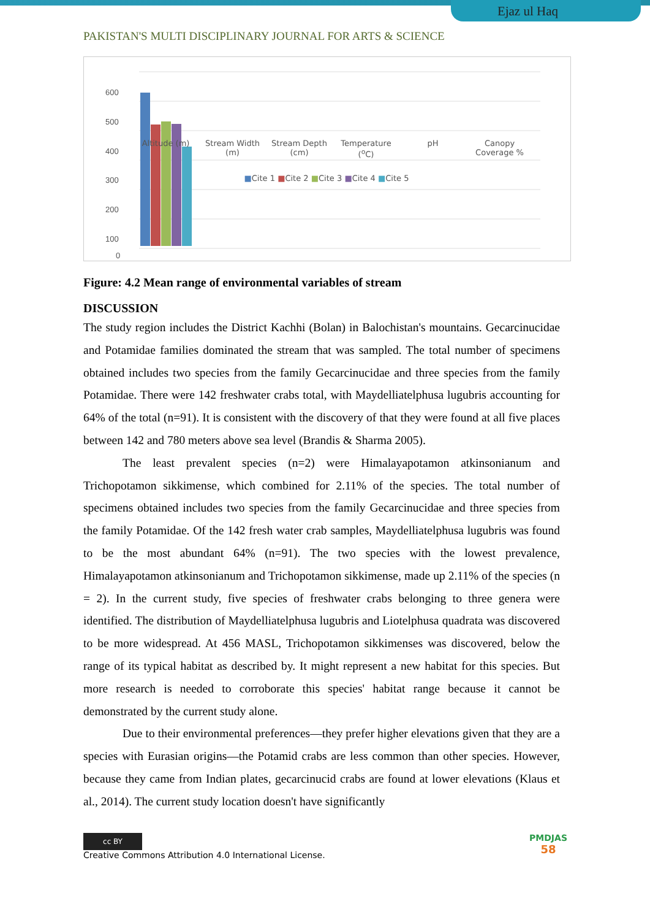Ejaz ul Haq
PAKISTAN'S MULTI DISCIPLINARY JOURNAL FOR ARTS & SCIENCE
600
500
400
300
200
100
0
Altitude (m) Stream Width (m) Stream Depth (cm) Temperature (<sup>o</sup>C) pH Canopy Coverage %
■Cite 1 ■Cite 2 ■Cite 3 ■Cite 4 ■Cite 5
Figure: 4.2 Mean range of environmental variables of stream
DISCUSSION
The study region includes the District Kachhi (Bolan) in Balochistan's mountains. Gecarcinucidae and Potamidae families dominated the stream that was sampled. The total number of specimens obtained includes two species from the family Gecarcinucidae and three species from the family Potamidae. There were 142 freshwater crabs total, with Maydelliatelphusa lugubris accounting for 64% of the total (n=91). It is consistent with the discovery of that they were found at all five places between 142 and 780 meters above sea level (Brandis & Sharma 2005).
The least prevalent species (n=2) were Himalayapotamon atkinsonianum and Trichopotamon sikkimense, which combined for 2.11% of the species. The total number of specimens obtained includes two species from the family Gecarcinucidae and three species from the family Potamidae. Of the 142 fresh water crab samples, Maydelliatelphusa lugubris was found to be the most abundant 64% (n=91). The two species with the lowest prevalence, Himalayapotamon atkinsonianum and Trichopotamon sikkimense, made up 2.11% of the species (n = 2). In the current study, five species of freshwater crabs belonging to three genera were identified. The distribution of Maydelliatelphusa lugubris and Liotelphusa quadrata was discovered to be more widespread. At 456 MASL, Trichopotamon sikkimenses was discovered, below the range of its typical habitat as described by. It might represent a new habitat for this species. But more research is needed to corroborate this species' habitat range because it cannot be demonstrated by the current study alone.
Due to their environmental preferences—they prefer higher elevations given that they are a species with Eurasian origins—the Potamid crabs are less common than other species. However, because they came from Indian plates, gecarcinucid crabs are found at lower elevations (Klaus et al., 2014). The current study location doesn't have significantly
cc BY
Creative Commons Attribution 4.0 International License.
PMDJAS
58